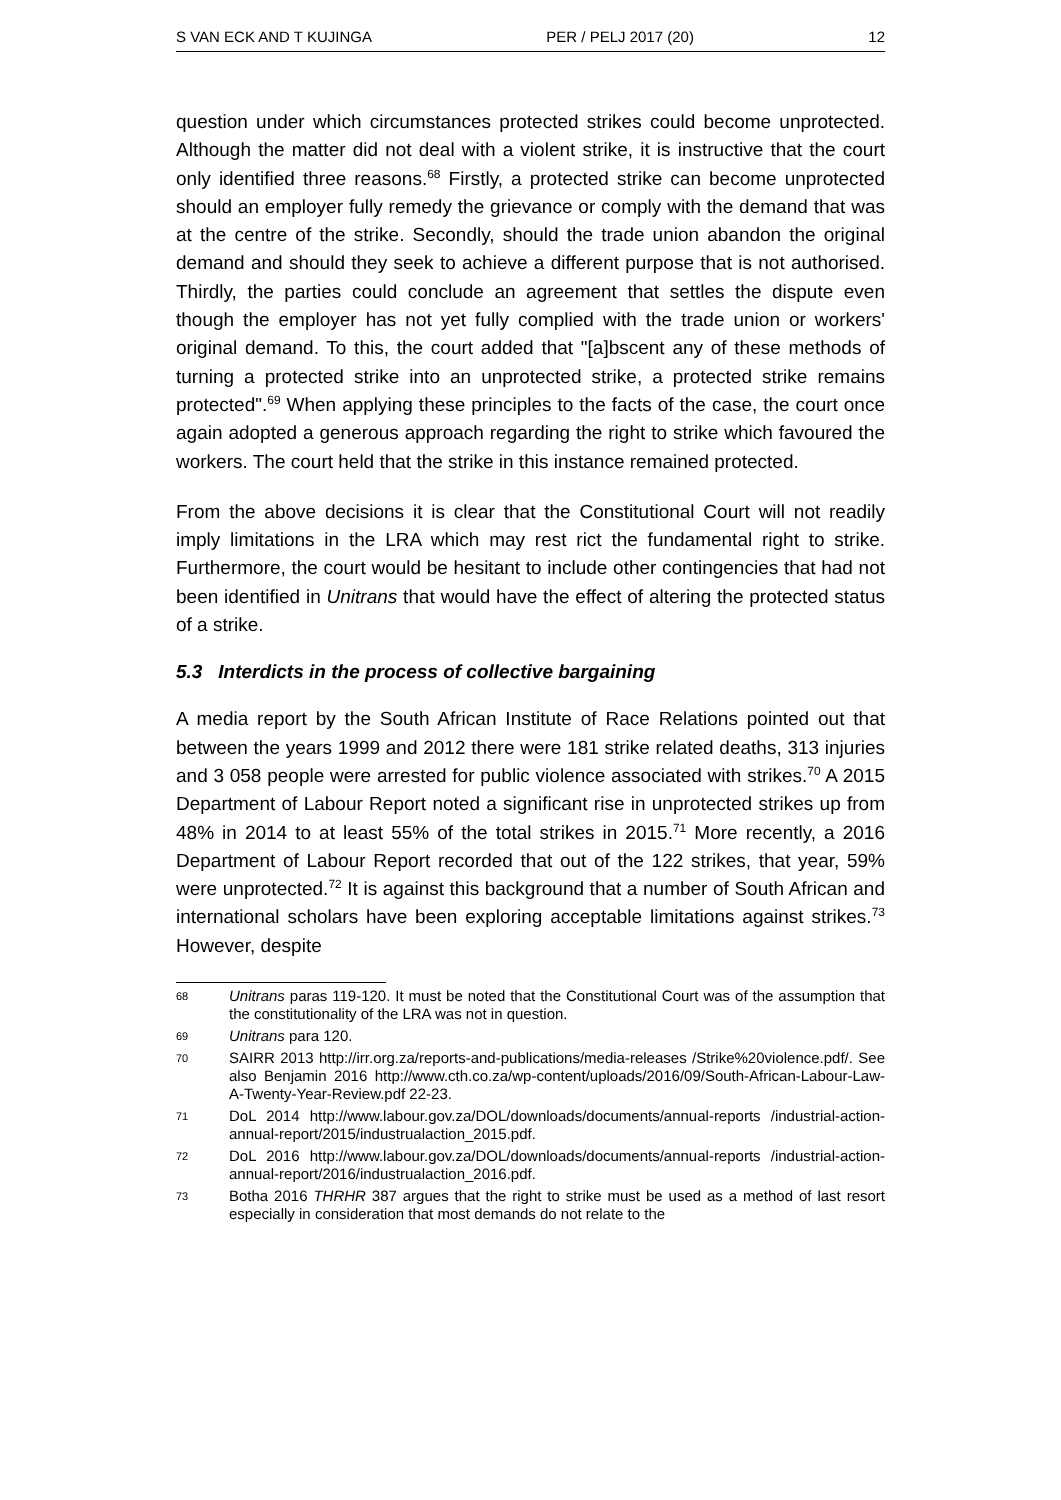S VAN ECK AND T KUJINGA PER / PELJ 2017 (20) 12
question under which circumstances protected strikes could become unprotected. Although the matter did not deal with a violent strike, it is instructive that the court only identified three reasons.<sup>68</sup> Firstly, a protected strike can become unprotected should an employer fully remedy the grievance or comply with the demand that was at the centre of the strike. Secondly, should the trade union abandon the original demand and should they seek to achieve a different purpose that is not authorised. Thirdly, the parties could conclude an agreement that settles the dispute even though the employer has not yet fully complied with the trade union or workers' original demand. To this, the court added that "[a]bscent any of these methods of turning a protected strike into an unprotected strike, a protected strike remains protected".<sup>69</sup> When applying these principles to the facts of the case, the court once again adopted a generous approach regarding the right to strike which favoured the workers. The court held that the strike in this instance remained protected.
From the above decisions it is clear that the Constitutional Court will not readily imply limitations in the LRA which may rest rict the fundamental right to strike. Furthermore, the court would be hesitant to include other contingencies that had not been identified in Unitrans that would have the effect of altering the protected status of a strike.
5.3 Interdicts in the process of collective bargaining
A media report by the South African Institute of Race Relations pointed out that between the years 1999 and 2012 there were 181 strike related deaths, 313 injuries and 3 058 people were arrested for public violence associated with strikes.<sup>70</sup> A 2015 Department of Labour Report noted a significant rise in unprotected strikes up from 48% in 2014 to at least 55% of the total strikes in 2015.<sup>71</sup> More recently, a 2016 Department of Labour Report recorded that out of the 122 strikes, that year, 59% were unprotected.<sup>72</sup> It is against this background that a number of South African and international scholars have been exploring acceptable limitations against strikes.<sup>73</sup> However, despite
68 Unitrans paras 119-120. It must be noted that the Constitutional Court was of the assumption that the constitutionality of the LRA was not in question.
69 Unitrans para 120.
70 SAIRR 2013 http://irr.org.za/reports-and-publications/media-releases /Strike%20violence.pdf/. See also Benjamin 2016 http://www.cth.co.za/wp-content/uploads/2016/09/South-African-Labour-Law-A-Twenty-Year-Review.pdf 22-23.
71 DoL 2014 http://www.labour.gov.za/DOL/downloads/documents/annual-reports /industrial-action-annual-report/2015/industrualaction_2015.pdf.
72 DoL 2016 http://www.labour.gov.za/DOL/downloads/documents/annual-reports /industrial-action-annual-report/2016/industrualaction_2016.pdf.
73 Botha 2016 THRHR 387 argues that the right to strike must be used as a method of last resort especially in consideration that most demands do not relate to the